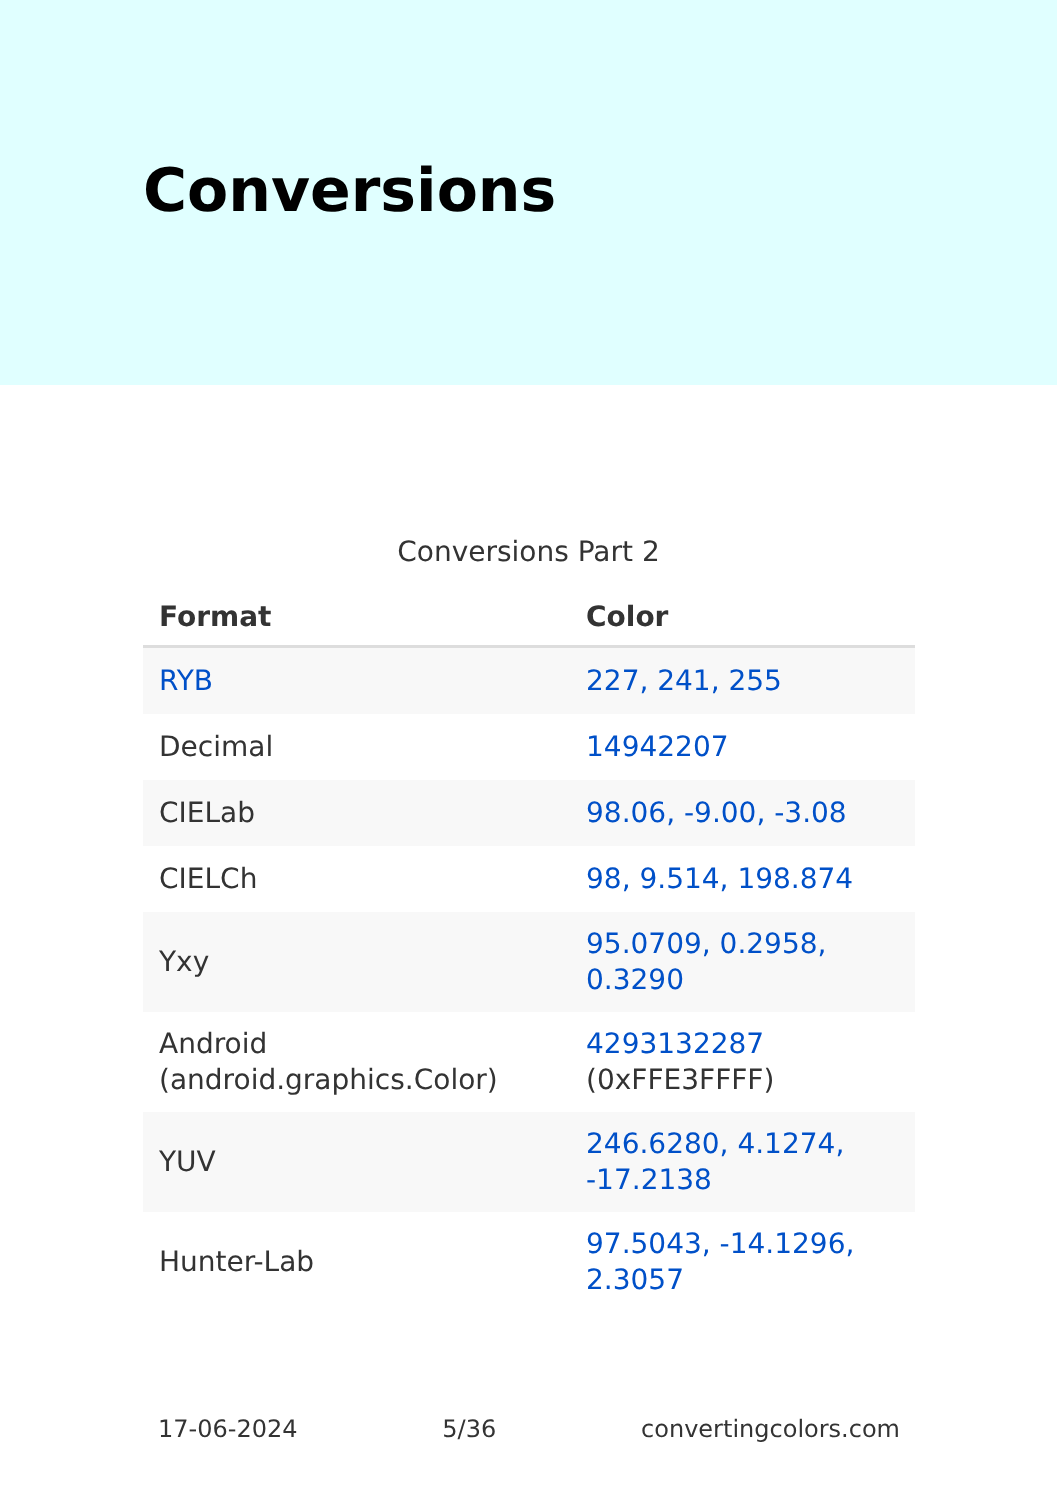Conversions
Conversions Part 2
| Format | Color |
| --- | --- |
| RYB | 227, 241, 255 |
| Decimal | 14942207 |
| CIELab | 98.06, -9.00, -3.08 |
| CIELCh | 98, 9.514, 198.874 |
| Yxy | 95.0709, 0.2958, 0.3290 |
| Android (android.graphics.Color) | 4293132287 (0xFFE3FFFF) |
| YUV | 246.6280, 4.1274, -17.2138 |
| Hunter-Lab | 97.5043, -14.1296, 2.3057 |
17-06-2024 5/36 convertingcolors.com